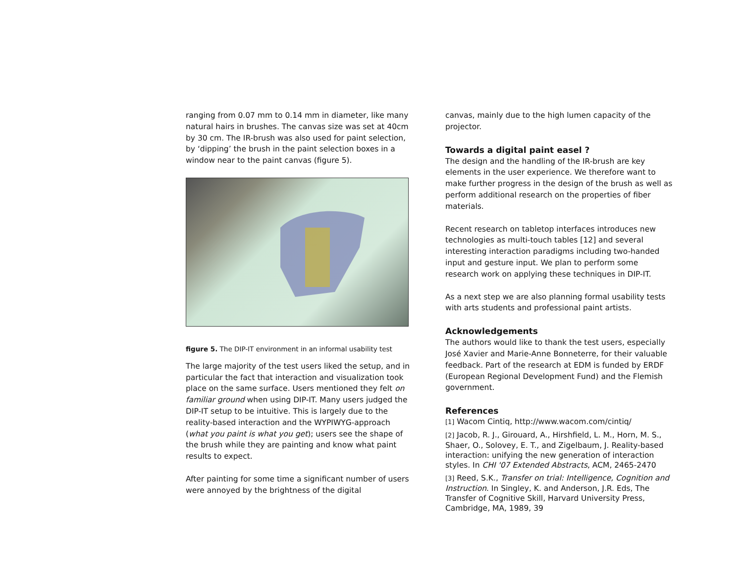ranging from 0.07 mm to 0.14 mm in diameter, like many natural hairs in brushes. The canvas size was set at 40cm by 30 cm. The IR-brush was also used for paint selection, by ‘dipping’ the brush in the paint selection boxes in a window near to the paint canvas (figure 5).
figure 5. The DIP-IT environment in an informal usability test
The large majority of the test users liked the setup, and in particular the fact that interaction and visualization took place on the same surface. Users mentioned they felt on familiar ground when using DIP-IT. Many users judged the DIP-IT setup to be intuitive. This is largely due to the reality-based interaction and the WYPIWYG-approach (what you paint is what you get); users see the shape of the brush while they are painting and know what paint results to expect.
After painting for some time a significant number of users were annoyed by the brightness of the digital
canvas, mainly due to the high lumen capacity of the projector.
Towards a digital paint easel ?
The design and the handling of the IR-brush are key elements in the user experience. We therefore want to make further progress in the design of the brush as well as perform additional research on the properties of fiber materials.
Recent research on tabletop interfaces introduces new technologies as multi-touch tables [12] and several interesting interaction paradigms including two-handed input and gesture input. We plan to perform some research work on applying these techniques in DIP-IT.
As a next step we are also planning formal usability tests with arts students and professional paint artists.
Acknowledgements
The authors would like to thank the test users, especially José Xavier and Marie-Anne Bonneterre, for their valuable feedback. Part of the research at EDM is funded by ERDF (European Regional Development Fund) and the Flemish government.
References
[1] Wacom Cintiq, http://www.wacom.com/cintiq/
[2] Jacob, R. J., Girouard, A., Hirshfield, L. M., Horn, M. S., Shaer, O., Solovey, E. T., and Zigelbaum, J. Reality-based interaction: unifying the new generation of interaction styles. In CHI '07 Extended Abstracts, ACM, 2465-2470
[3] Reed, S.K., Transfer on trial: Intelligence, Cognition and Instruction. In Singley, K. and Anderson, J.R. Eds, The Transfer of Cognitive Skill, Harvard University Press, Cambridge, MA, 1989, 39